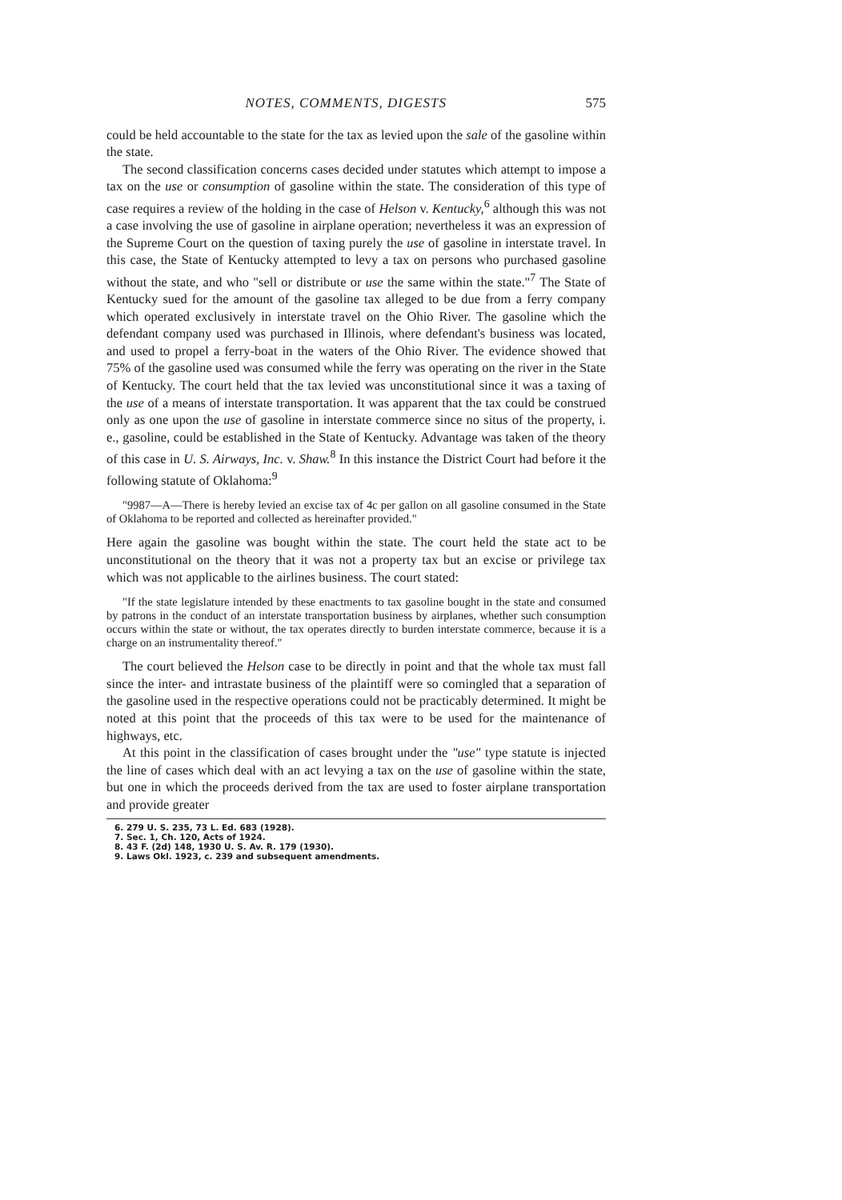NOTES, COMMENTS, DIGESTS 575
could be held accountable to the state for the tax as levied upon the sale of the gasoline within the state.
The second classification concerns cases decided under statutes which attempt to impose a tax on the use or consumption of gasoline within the state. The consideration of this type of case requires a review of the holding in the case of Helson v. Kentucky,<sup>6</sup> although this was not a case involving the use of gasoline in airplane operation; nevertheless it was an expression of the Supreme Court on the question of taxing purely the use of gasoline in interstate travel. In this case, the State of Kentucky attempted to levy a tax on persons who purchased gasoline without the state, and who "sell or distribute or use the same within the state."<sup>7</sup> The State of Kentucky sued for the amount of the gasoline tax alleged to be due from a ferry company which operated exclusively in interstate travel on the Ohio River. The gasoline which the defendant company used was purchased in Illinois, where defendant's business was located, and used to propel a ferry-boat in the waters of the Ohio River. The evidence showed that 75% of the gasoline used was consumed while the ferry was operating on the river in the State of Kentucky. The court held that the tax levied was unconstitutional since it was a taxing of the use of a means of interstate transportation. It was apparent that the tax could be construed only as one upon the use of gasoline in interstate commerce since no situs of the property, i. e., gasoline, could be established in the State of Kentucky. Advantage was taken of the theory of this case in U. S. Airways, Inc. v. Shaw.<sup>8</sup> In this instance the District Court had before it the following statute of Oklahoma:<sup>9</sup>
"9987—A—There is hereby levied an excise tax of 4c per gallon on all gasoline consumed in the State of Oklahoma to be reported and collected as hereinafter provided."
Here again the gasoline was bought within the state. The court held the state act to be unconstitutional on the theory that it was not a property tax but an excise or privilege tax which was not applicable to the airlines business. The court stated:
"If the state legislature intended by these enactments to tax gasoline bought in the state and consumed by patrons in the conduct of an interstate transportation business by airplanes, whether such consumption occurs within the state or without, the tax operates directly to burden interstate commerce, because it is a charge on an instrumentality thereof."
The court believed the Helson case to be directly in point and that the whole tax must fall since the inter- and intrastate business of the plaintiff were so comingled that a separation of the gasoline used in the respective operations could not be practicably determined. It might be noted at this point that the proceeds of this tax were to be used for the maintenance of highways, etc.
At this point in the classification of cases brought under the "use" type statute is injected the line of cases which deal with an act levying a tax on the use of gasoline within the state, but one in which the proceeds derived from the tax are used to foster airplane transportation and provide greater
6. 279 U. S. 235, 73 L. Ed. 683 (1928).
7. Sec. 1, Ch. 120, Acts of 1924.
8. 43 F. (2d) 148, 1930 U. S. Av. R. 179 (1930).
9. Laws Okl. 1923, c. 239 and subsequent amendments.